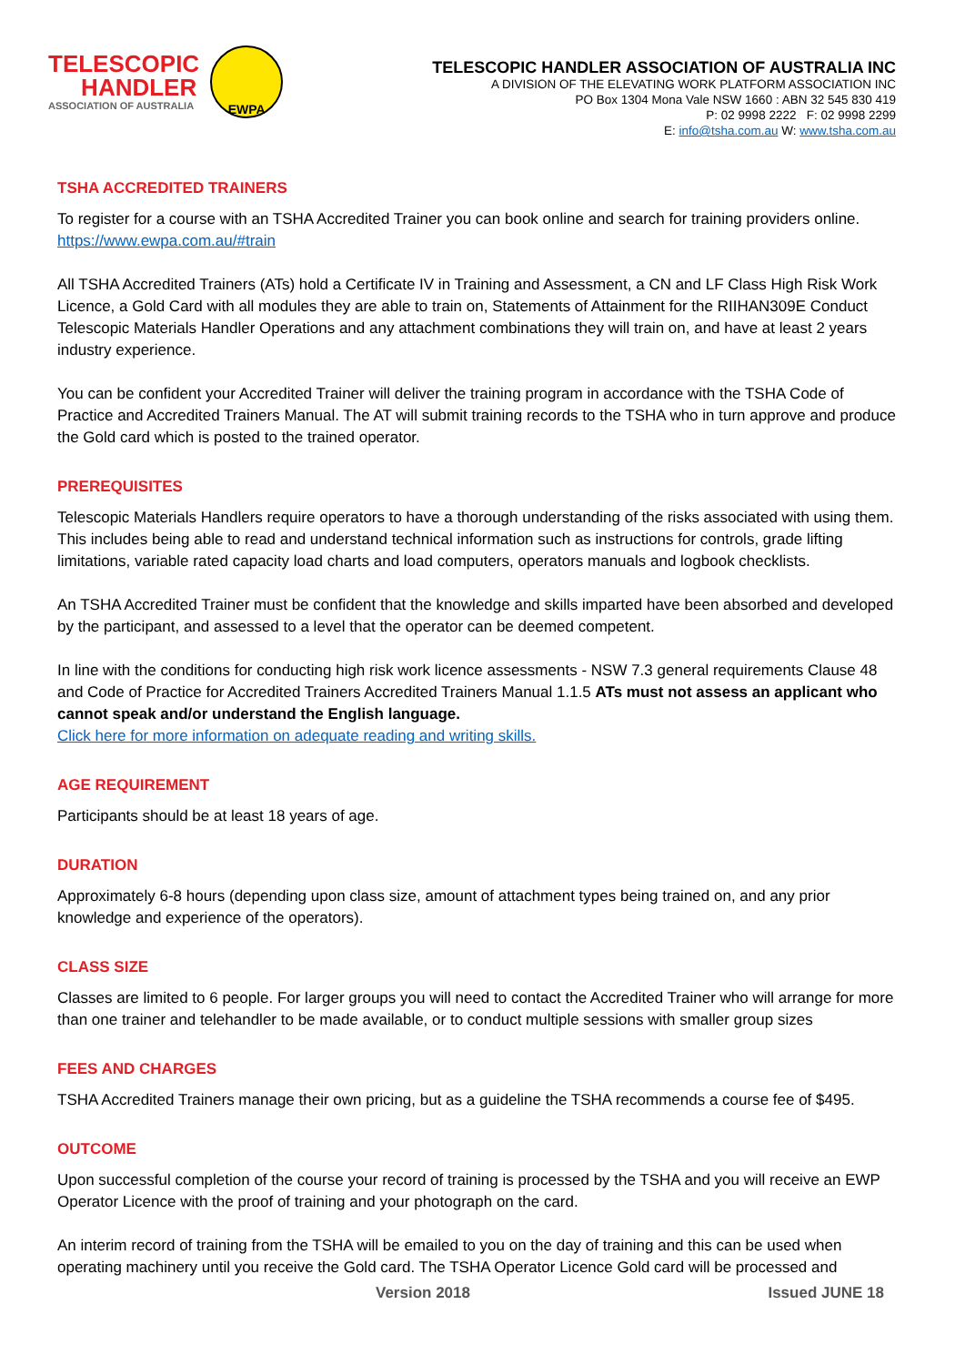TELESCOPIC
HANDLER
ASSOCIATION OF AUSTRALIA
EWPA
TELESCOPIC HANDLER ASSOCIATION OF AUSTRALIA INC
A DIVISION OF THE ELEVATING WORK PLATFORM ASSOCIATION INC
PO Box 1304 Mona Vale NSW 1660 : ABN 32 545 830 419
P: 02 9998 2222 F: 02 9998 2299
E: info@tsha.com.au W: www.tsha.com.au
TSHA ACCREDITED TRAINERS
To register for a course with an TSHA Accredited Trainer you can book online and search for training providers online. https://www.ewpa.com.au/#train
All TSHA Accredited Trainers (ATs) hold a Certificate IV in Training and Assessment, a CN and LF Class High Risk Work Licence, a Gold Card with all modules they are able to train on, Statements of Attainment for the RIIHAN309E Conduct Telescopic Materials Handler Operations and any attachment combinations they will train on, and have at least 2 years industry experience.
You can be confident your Accredited Trainer will deliver the training program in accordance with the TSHA Code of Practice and Accredited Trainers Manual. The AT will submit training records to the TSHA who in turn approve and produce the Gold card which is posted to the trained operator.
PREREQUISITES
Telescopic Materials Handlers require operators to have a thorough understanding of the risks associated with using them. This includes being able to read and understand technical information such as instructions for controls, grade lifting limitations, variable rated capacity load charts and load computers, operators manuals and logbook checklists.
An TSHA Accredited Trainer must be confident that the knowledge and skills imparted have been absorbed and developed by the participant, and assessed to a level that the operator can be deemed competent.
In line with the conditions for conducting high risk work licence assessments - NSW 7.3 general requirements Clause 48 and Code of Practice for Accredited Trainers Accredited Trainers Manual 1.1.5 ATs must not assess an applicant who cannot speak and/or understand the English language.
Click here for more information on adequate reading and writing skills.
AGE REQUIREMENT
Participants should be at least 18 years of age.
DURATION
Approximately 6-8 hours (depending upon class size, amount of attachment types being trained on, and any prior knowledge and experience of the operators).
CLASS SIZE
Classes are limited to 6 people. For larger groups you will need to contact the Accredited Trainer who will arrange for more than one trainer and telehandler to be made available, or to conduct multiple sessions with smaller group sizes
FEES AND CHARGES
TSHA Accredited Trainers manage their own pricing, but as a guideline the TSHA recommends a course fee of $495.
OUTCOME
Upon successful completion of the course your record of training is processed by the TSHA and you will receive an EWP Operator Licence with the proof of training and your photograph on the card.
An interim record of training from the TSHA will be emailed to you on the day of training and this can be used when operating machinery until you receive the Gold card. The TSHA Operator Licence Gold card will be processed and
Version 2018 Issued JUNE 18